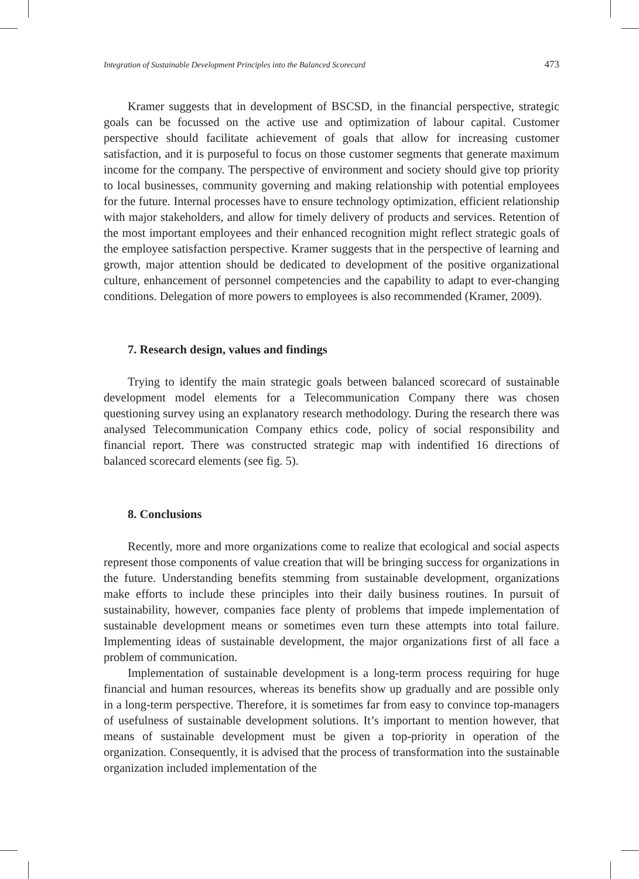Integration of Sustainable Development Principles into the Balanced Scorecard 473
Kramer suggests that in development of BSCSD, in the financial perspective, strategic goals can be focussed on the active use and optimization of labour capital. Customer perspective should facilitate achievement of goals that allow for increasing customer satisfaction, and it is purposeful to focus on those customer segments that generate maximum income for the company. The perspective of environment and society should give top priority to local businesses, community governing and making relationship with potential employees for the future. Internal processes have to ensure technology optimization, efficient relationship with major stakeholders, and allow for timely delivery of products and services. Retention of the most important employees and their enhanced recognition might reflect strategic goals of the employee satisfaction perspective. Kramer suggests that in the perspective of learning and growth, major attention should be dedicated to development of the positive organizational culture, enhancement of personnel competencies and the capability to adapt to ever-changing conditions. Delegation of more powers to employees is also recommended (Kramer, 2009).
7. Research design, values and findings
Trying to identify the main strategic goals between balanced scorecard of sustainable development model elements for a Telecommunication Company there was chosen questioning survey using an explanatory research methodology. During the research there was analysed Telecommunication Company ethics code, policy of social responsibility and financial report. There was constructed strategic map with indentified 16 directions of balanced scorecard elements (see fig. 5).
8. Conclusions
Recently, more and more organizations come to realize that ecological and social aspects represent those components of value creation that will be bringing success for organizations in the future. Understanding benefits stemming from sustainable development, organizations make efforts to include these principles into their daily business routines. In pursuit of sustainability, however, companies face plenty of problems that impede implementation of sustainable development means or sometimes even turn these attempts into total failure. Implementing ideas of sustainable development, the major organizations first of all face a problem of communication.
Implementation of sustainable development is a long-term process requiring for huge financial and human resources, whereas its benefits show up gradually and are possible only in a long-term perspective. Therefore, it is sometimes far from easy to convince top-managers of usefulness of sustainable development solutions. It’s important to mention however, that means of sustainable development must be given a top-priority in operation of the organization. Consequently, it is advised that the process of transformation into the sustainable organization included implementation of the